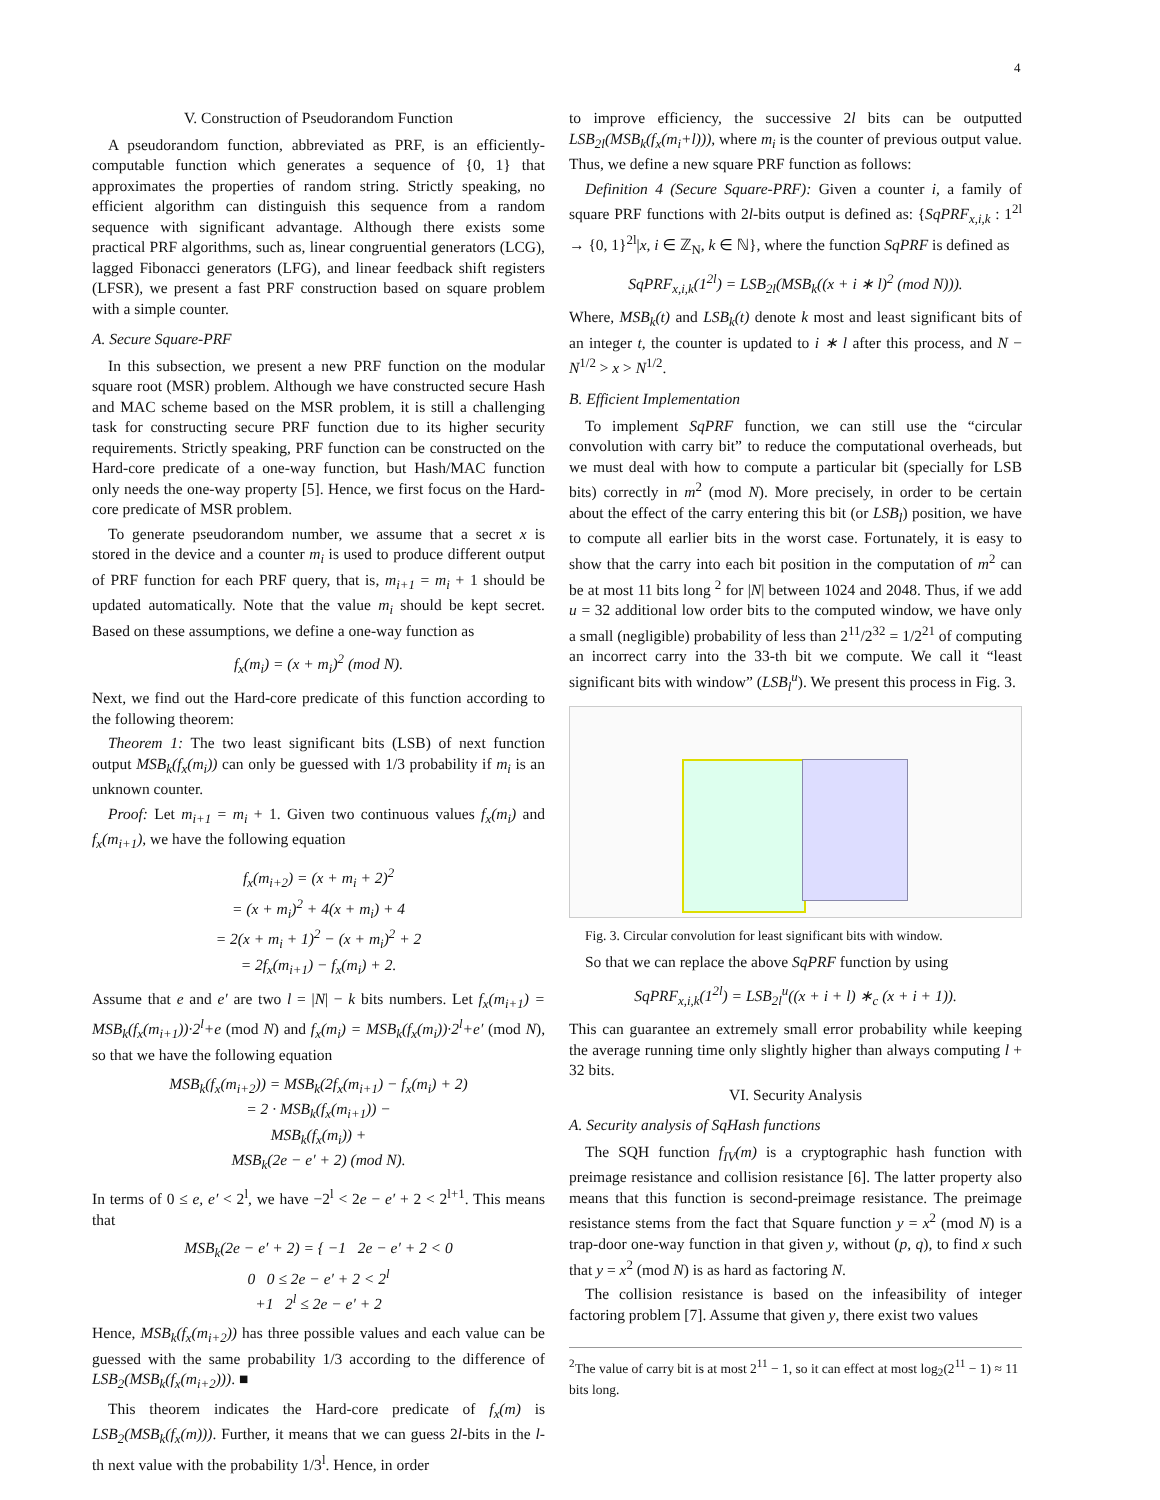4
V. Construction of Pseudorandom Function
A pseudorandom function, abbreviated as PRF, is an efficiently-computable function which generates a sequence of {0, 1} that approximates the properties of random string. Strictly speaking, no efficient algorithm can distinguish this sequence from a random sequence with significant advantage. Although there exists some practical PRF algorithms, such as, linear congruential generators (LCG), lagged Fibonacci generators (LFG), and linear feedback shift registers (LFSR), we present a fast PRF construction based on square problem with a simple counter.
A. Secure Square-PRF
In this subsection, we present a new PRF function on the modular square root (MSR) problem. Although we have constructed secure Hash and MAC scheme based on the MSR problem, it is still a challenging task for constructing secure PRF function due to its higher security requirements. Strictly speaking, PRF function can be constructed on the Hard-core predicate of a one-way function, but Hash/MAC function only needs the one-way property [5]. Hence, we first focus on the Hard-core predicate of MSR problem.
To generate pseudorandom number, we assume that a secret x is stored in the device and a counter m<sub>i</sub> is used to produce different output of PRF function for each PRF query, that is, m<sub>i+1</sub> = m<sub>i</sub> + 1 should be updated automatically. Note that the value m<sub>i</sub> should be kept secret. Based on these assumptions, we define a one-way function as
f<sub>x</sub>(m<sub>i</sub>) = (x + m<sub>i</sub>)<sup>2</sup> (mod N).
Next, we find out the Hard-core predicate of this function according to the following theorem:
Theorem 1: The two least significant bits (LSB) of next function output MSB<sub>k</sub>(f<sub>x</sub>(m<sub>i</sub>)) can only be guessed with 1/3 probability if m<sub>i</sub> is an unknown counter.
Proof: Let m<sub>i+1</sub> = m<sub>i</sub> + 1. Given two continuous values f<sub>x</sub>(m<sub>i</sub>) and f<sub>x</sub>(m<sub>i+1</sub>), we have the following equation
f<sub>x</sub>(m<sub>i+2</sub>) = (x + m<sub>i</sub> + 2)<sup>2</sup>
= (x + m<sub>i</sub>)<sup>2</sup> + 4(x + m<sub>i</sub>) + 4
= 2(x + m<sub>i</sub> + 1)<sup>2</sup> − (x + m<sub>i</sub>)<sup>2</sup> + 2
= 2f<sub>x</sub>(m<sub>i+1</sub>) − f<sub>x</sub>(m<sub>i</sub>) + 2.
Assume that e and e′ are two l = |N| − k bits numbers. Let f<sub>x</sub>(m<sub>i+1</sub>) = MSB<sub>k</sub>(f<sub>x</sub>(m<sub>i+1</sub>))·2<sup>l</sup>+e (mod N) and f<sub>x</sub>(m<sub>i</sub>) = MSB<sub>k</sub>(f<sub>x</sub>(m<sub>i</sub>))·2<sup>l</sup>+e′ (mod N), so that we have the following equation
MSB<sub>k</sub>(f<sub>x</sub>(m<sub>i+2</sub>)) = MSB<sub>k</sub>(2f<sub>x</sub>(m<sub>i+1</sub>) − f<sub>x</sub>(m<sub>i</sub>) + 2)
= 2 · MSB<sub>k</sub>(f<sub>x</sub>(m<sub>i+1</sub>)) −
MSB<sub>k</sub>(f<sub>x</sub>(m<sub>i</sub>)) +
MSB<sub>k</sub>(2e − e′ + 2) (mod N).
In terms of 0 ≤ e, e′ < 2<sup>l</sup>, we have −2<sup>l</sup> < 2e − e′ + 2 < 2<sup>l+1</sup>. This means that
MSB<sub>k</sub>(2e − e′ + 2) = { −1 2e − e′ + 2 < 0
0 0 ≤ 2e − e′ + 2 < 2<sup>l</sup>
+1 2<sup>l</sup> ≤ 2e − e′ + 2
Hence, MSB<sub>k</sub>(f<sub>x</sub>(m<sub>i+2</sub>)) has three possible values and each value can be guessed with the same probability 1/3 according to the difference of LSB<sub>2</sub>(MSB<sub>k</sub>(f<sub>x</sub>(m<sub>i+2</sub>))). ■
This theorem indicates the Hard-core predicate of f<sub>x</sub>(m) is LSB<sub>2</sub>(MSB<sub>k</sub>(f<sub>x</sub>(m))). Further, it means that we can guess 2l-bits in the l-th next value with the probability 1/3<sup>l</sup>. Hence, in order
to improve efficiency, the successive 2l bits can be outputted LSB<sub>2l</sub>(MSB<sub>k</sub>(f<sub>x</sub>(m<sub>i</sub>+l))), where m<sub>i</sub> is the counter of previous output value. Thus, we define a new square PRF function as follows:
Definition 4 (Secure Square-PRF): Given a counter i, a family of square PRF functions with 2l-bits output is defined as: {SqPRF<sub>x,i,k</sub> : 1<sup>2l</sup> → {0, 1}<sup>2l</sup>|x, i ∈ ℤ<sub>N</sub>, k ∈ ℕ}, where the function SqPRF is defined as
SqPRF<sub>x,i,k</sub>(1<sup>2l</sup>) = LSB<sub>2l</sub>(MSB<sub>k</sub>((x + i ∗ l)<sup>2</sup> (mod N))).
Where, MSB<sub>k</sub>(t) and LSB<sub>k</sub>(t) denote k most and least significant bits of an integer t, the counter is updated to i ∗ l after this process, and N − N<sup>1/2</sup> > x > N<sup>1/2</sup>.
B. Efficient Implementation
To implement SqPRF function, we can still use the “circular convolution with carry bit” to reduce the computational overheads, but we must deal with how to compute a particular bit (specially for LSB bits) correctly in m<sup>2</sup> (mod N). More precisely, in order to be certain about the effect of the carry entering this bit (or LSB<sub>l</sub>) position, we have to compute all earlier bits in the worst case. Fortunately, it is easy to show that the carry into each bit position in the computation of m<sup>2</sup> can be at most 11 bits long <sup>2</sup> for |N| between 1024 and 2048. Thus, if we add u = 32 additional low order bits to the computed window, we have only a small (negligible) probability of less than 2<sup>11</sup>/2<sup>32</sup> = 1/2<sup>21</sup> of computing an incorrect carry into the 33-th bit we compute. We call it “least significant bits with window” (LSB<sub>l</sub><sup>u</sup>). We present this process in Fig. 3.
Fig. 3. Circular convolution for least significant bits with window.
So that we can replace the above SqPRF function by using
SqPRF<sub>x,i,k</sub>(1<sup>2l</sup>) = LSB<sub>2l</sub><sup>u</sup>((x + i + l) ∗<sub>c</sub> (x + i + 1)).
This can guarantee an extremely small error probability while keeping the average running time only slightly higher than always computing l + 32 bits.
VI. Security Analysis
A. Security analysis of SqHash functions
The SQH function f<sub>IV</sub>(m) is a cryptographic hash function with preimage resistance and collision resistance [6]. The latter property also means that this function is second-preimage resistance. The preimage resistance stems from the fact that Square function y = x<sup>2</sup> (mod N) is a trap-door one-way function in that given y, without (p, q), to find x such that y = x<sup>2</sup> (mod N) is as hard as factoring N.
The collision resistance is based on the infeasibility of integer factoring problem [7]. Assume that given y, there exist two values
<sup>2</sup> The value of carry bit is at most 2<sup>11</sup> − 1, so it can effect at most log<sub>2</sub>(2<sup>11</sup> − 1) ≈ 11 bits long.